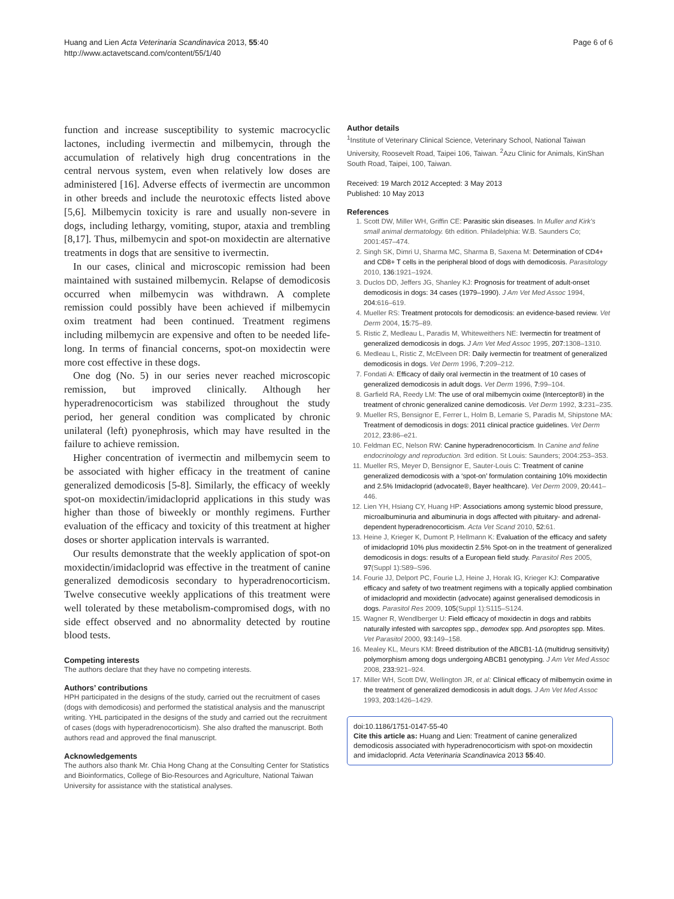Huang and Lien Acta Veterinaria Scandinavica 2013, 55:40
http://www.actavetscand.com/content/55/1/40
Page 6 of 6
function and increase susceptibility to systemic macrocyclic lactones, including ivermectin and milbemycin, through the accumulation of relatively high drug concentrations in the central nervous system, even when relatively low doses are administered [16]. Adverse effects of ivermectin are uncommon in other breeds and include the neurotoxic effects listed above [5,6]. Milbemycin toxicity is rare and usually non-severe in dogs, including lethargy, vomiting, stupor, ataxia and trembling [8,17]. Thus, milbemycin and spot-on moxidectin are alternative treatments in dogs that are sensitive to ivermectin.
In our cases, clinical and microscopic remission had been maintained with sustained milbemycin. Relapse of demodicosis occurred when milbemycin was withdrawn. A complete remission could possibly have been achieved if milbemycin oxim treatment had been continued. Treatment regimens including milbemycin are expensive and often to be needed life-long. In terms of financial concerns, spot-on moxidectin were more cost effective in these dogs.
One dog (No. 5) in our series never reached microscopic remission, but improved clinically. Although her hyperadrenocorticism was stabilized throughout the study period, her general condition was complicated by chronic unilateral (left) pyonephrosis, which may have resulted in the failure to achieve remission.
Higher concentration of ivermectin and milbemycin seem to be associated with higher efficacy in the treatment of canine generalized demodicosis [5-8]. Similarly, the efficacy of weekly spot-on moxidectin/imidacloprid applications in this study was higher than those of biweekly or monthly regimens. Further evaluation of the efficacy and toxicity of this treatment at higher doses or shorter application intervals is warranted.
Our results demonstrate that the weekly application of spot-on moxidectin/imidacloprid was effective in the treatment of canine generalized demodicosis secondary to hyperadrenocorticism. Twelve consecutive weekly applications of this treatment were well tolerated by these metabolism-compromised dogs, with no side effect observed and no abnormality detected by routine blood tests.
Competing interests
The authors declare that they have no competing interests.
Authors’ contributions
HPH participated in the designs of the study, carried out the recruitment of cases (dogs with demodicosis) and performed the statistical analysis and the manuscript writing. YHL participated in the designs of the study and carried out the recruitment of cases (dogs with hyperadrenocorticism). She also drafted the manuscript. Both authors read and approved the final manuscript.
Acknowledgements
The authors also thank Mr. Chia Hong Chang at the Consulting Center for Statistics and Bioinformatics, College of Bio-Resources and Agriculture, National Taiwan University for assistance with the statistical analyses.
Author details
<sup>1</sup> Institute of Veterinary Clinical Science, Veterinary School, National Taiwan University, Roosevelt Road, Taipei 106, Taiwan. <sup>2</sup>Azu Clinic for Animals, KinShan South Road, Taipei, 100, Taiwan.
Received: 19 March 2012 Accepted: 3 May 2013
Published: 10 May 2013
References
1. Scott DW, Miller WH, Griffin CE: Parasitic skin diseases. In Muller and Kirk's small animal dermatology. 6th edition. Philadelphia: W.B. Saunders Co; 2001:457–474.
2. Singh SK, Dimri U, Sharma MC, Sharma B, Saxena M: Determination of CD4+ and CD8+ T cells in the peripheral blood of dogs with demodicosis. Parasitology 2010, 136:1921–1924.
3. Duclos DD, Jeffers JG, Shanley KJ: Prognosis for treatment of adult-onset demodicosis in dogs: 34 cases (1979–1990). J Am Vet Med Assoc 1994, 204: 616–619.
4. Mueller RS: Treatment protocols for demodicosis: an evidence-based review. Vet Derm 2004, 15: 75–89.
5. Ristic Z, Medleau L, Paradis M, Whiteweithers NE: Ivermectin for treatment of generalized demodicosis in dogs. J Am Vet Med Assoc 1995, 207: 1308–1310.
6. Medleau L, Ristic Z, McElveen DR: Daily ivermectin for treatment of generalized demodicosis in dogs. Vet Derm 1996, 7: 209–212.
7. Fondati A: Efficacy of daily oral ivermectin in the treatment of 10 cases of generalized demodicosis in adult dogs. Vet Derm 1996, 7: 99–104.
8. Garfield RA, Reedy LM: The use of oral milbemycin oxime (Interceptor®) in the treatment of chronic generalized canine demodicosis. Vet Derm 1992, 3: 231–235.
9. Mueller RS, Bensignor E, Ferrer L, Holm B, Lemarie S, Paradis M, Shipstone MA: Treatment of demodicosis in dogs: 2011 clinical practice guidelines. Vet Derm 2012, 23: 86–e21.
10. Feldman EC, Nelson RW: Canine hyperadrenocorticism. In Canine and feline endocrinology and reproduction. 3rd edition. St Louis: Saunders; 2004:253–353.
11. Mueller RS, Meyer D, Bensignor E, Sauter-Louis C: Treatment of canine generalized demodicosis with a ‘spot-on’ formulation containing 10% moxidectin and 2.5% Imidacloprid (advocate®, Bayer healthcare). Vet Derm 2009, 20: 441–446.
12. Lien YH, Hsiang CY, Huang HP: Associations among systemic blood pressure, microalbuminuria and albuminuria in dogs affected with pituitary- and adrenal-dependent hyperadrenocorticism. Acta Vet Scand 2010, 52: 61.
13. Heine J, Krieger K, Dumont P, Hellmann K: Evaluation of the efficacy and safety of imidacloprid 10% plus moxidectin 2.5% Spot-on in the treatment of generalized demodicosis in dogs: results of a European field study. Parasitol Res 2005, 97(Suppl 1):S89–S96.
14. Fourie JJ, Delport PC, Fourie LJ, Heine J, Horak IG, Krieger KJ: Comparative efficacy and safety of two treatment regimens with a topically applied combination of imidacloprid and moxidectin (advocate) against generalised demodicosis in dogs. Parasitol Res 2009, 105(Suppl 1):S115–S124.
15. Wagner R, Wendlberger U: Field efficacy of moxidectin in dogs and rabbits naturally infested with sarcoptes spp., demodex spp. And psoroptes spp. Mites. Vet Parasitol 2000, 93: 149–158.
16. Mealey KL, Meurs KM: Breed distribution of the ABCB1-1Δ (multidrug sensitivity) polymorphism among dogs undergoing ABCB1 genotyping. J Am Vet Med Assoc 2008, 233: 921–924.
17. Miller WH, Scott DW, Wellington JR, et al: Clinical efficacy of milbemycin oxime in the treatment of generalized demodicosis in adult dogs. J Am Vet Med Assoc 1993, 203: 1426–1429.
doi:10.1186/1751-0147-55-40
Cite this article as: Huang and Lien: Treatment of canine generalized demodicosis associated with hyperadrenocorticism with spot-on moxidectin and imidacloprid. Acta Veterinaria Scandinavica 2013 55:40.